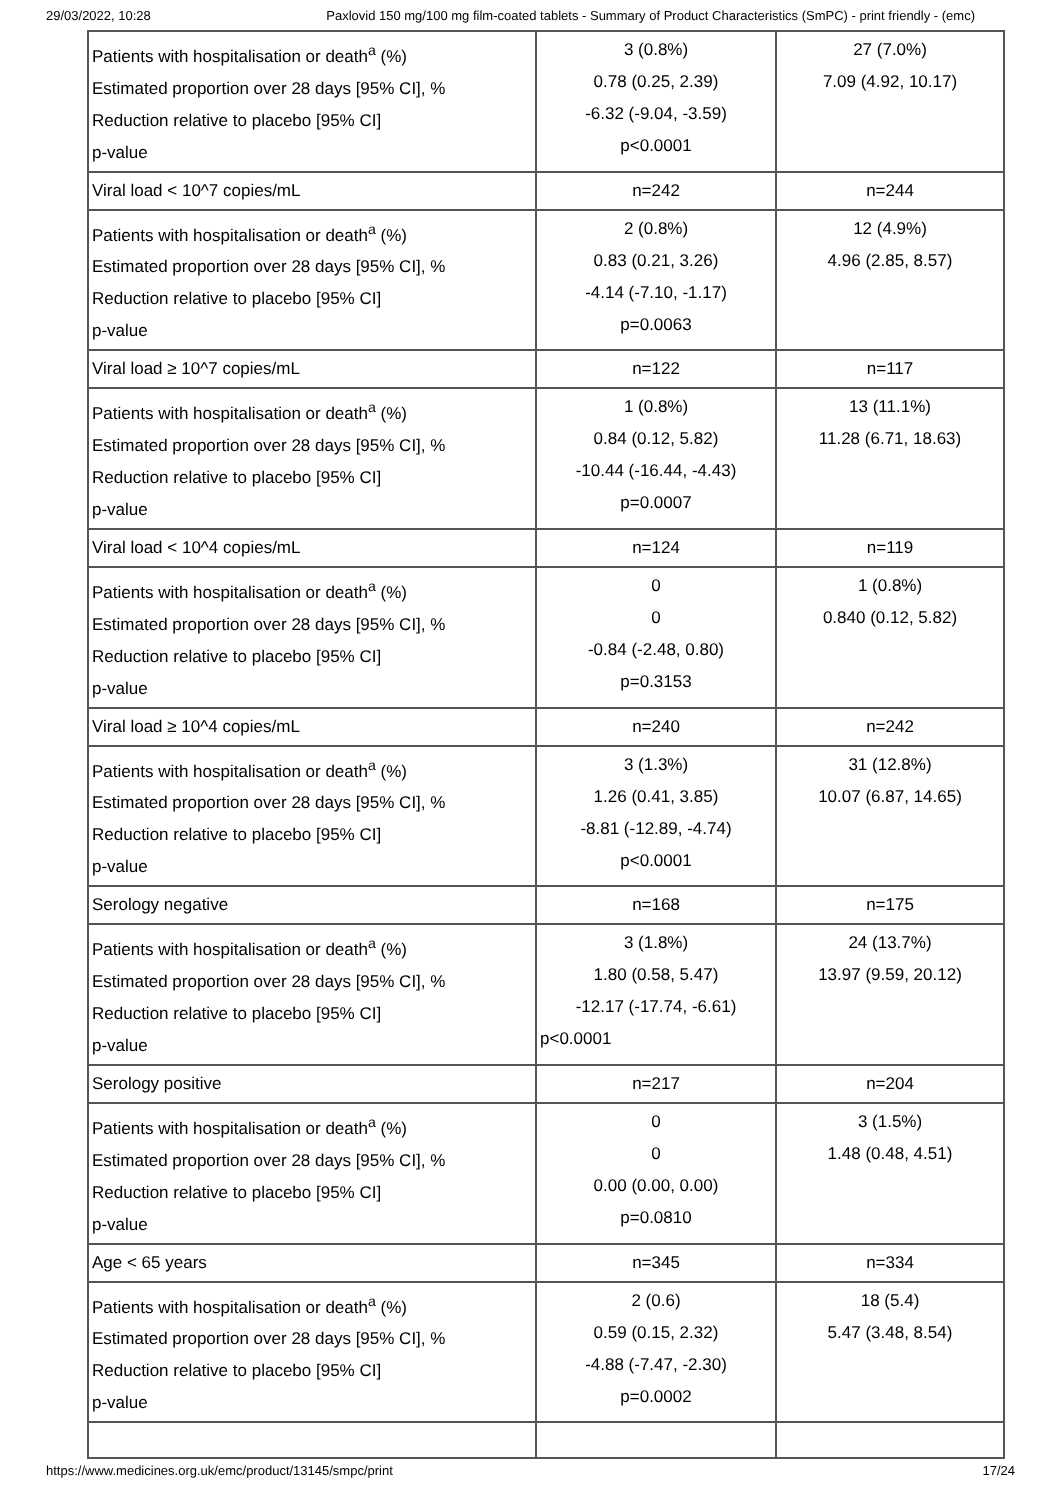29/03/2022, 10:28 Paxlovid 150 mg/100 mg film-coated tablets - Summary of Product Characteristics (SmPC) - print friendly - (emc)
| Patients with hospitalisation or death<sup>a</sup> (%) Estimated proportion over 28 days [95% CI], % Reduction relative to placebo [95% CI] p-value | 3 (0.8%) 0.78 (0.25, 2.39) -6.32 (-9.04, -3.59) p<0.0001 | 27 (7.0%) 7.09 (4.92, 10.17) |
| Viral load < 10^7 copies/mL | n=242 | n=244 |
| Patients with hospitalisation or death<sup>a</sup> (%) Estimated proportion over 28 days [95% CI], % Reduction relative to placebo [95% CI] p-value | 2 (0.8%) 0.83 (0.21, 3.26) -4.14 (-7.10, -1.17) p=0.0063 | 12 (4.9%) 4.96 (2.85, 8.57) |
| Viral load ≥ 10^7 copies/mL | n=122 | n=117 |
| Patients with hospitalisation or death<sup>a</sup> (%) Estimated proportion over 28 days [95% CI], % Reduction relative to placebo [95% CI] p-value | 1 (0.8%) 0.84 (0.12, 5.82) -10.44 (-16.44, -4.43) p=0.0007 | 13 (11.1%) 11.28 (6.71, 18.63) |
| Viral load < 10^4 copies/mL | n=124 | n=119 |
| Patients with hospitalisation or death<sup>a</sup> (%) Estimated proportion over 28 days [95% CI], % Reduction relative to placebo [95% CI] p-value | 0 0 -0.84 (-2.48, 0.80) p=0.3153 | 1 (0.8%) 0.840 (0.12, 5.82) |
| Viral load ≥ 10^4 copies/mL | n=240 | n=242 |
| Patients with hospitalisation or death<sup>a</sup> (%) Estimated proportion over 28 days [95% CI], % Reduction relative to placebo [95% CI] p-value | 3 (1.3%) 1.26 (0.41, 3.85) -8.81 (-12.89, -4.74) p<0.0001 | 31 (12.8%) 10.07 (6.87, 14.65) |
| Serology negative | n=168 | n=175 |
| Patients with hospitalisation or death<sup>a</sup> (%) Estimated proportion over 28 days [95% CI], % Reduction relative to placebo [95% CI] p-value | 3 (1.8%) 1.80 (0.58, 5.47) -12.17 (-17.74, -6.61) p<0.0001 | 24 (13.7%) 13.97 (9.59, 20.12) |
| Serology positive | n=217 | n=204 |
| Patients with hospitalisation or death<sup>a</sup> (%) Estimated proportion over 28 days [95% CI], % Reduction relative to placebo [95% CI] p-value | 0 0 0.00 (0.00, 0.00) p=0.0810 | 3 (1.5%) 1.48 (0.48, 4.51) |
| Age < 65 years | n=345 | n=334 |
| Patients with hospitalisation or death<sup>a</sup> (%) Estimated proportion over 28 days [95% CI], % Reduction relative to placebo [95% CI] p-value | 2 (0.6) 0.59 (0.15, 2.32) -4.88 (-7.47, -2.30) p=0.0002 | 18 (5.4) 5.47 (3.48, 8.54) |
https://www.medicines.org.uk/emc/product/13145/smpc/print 17/24